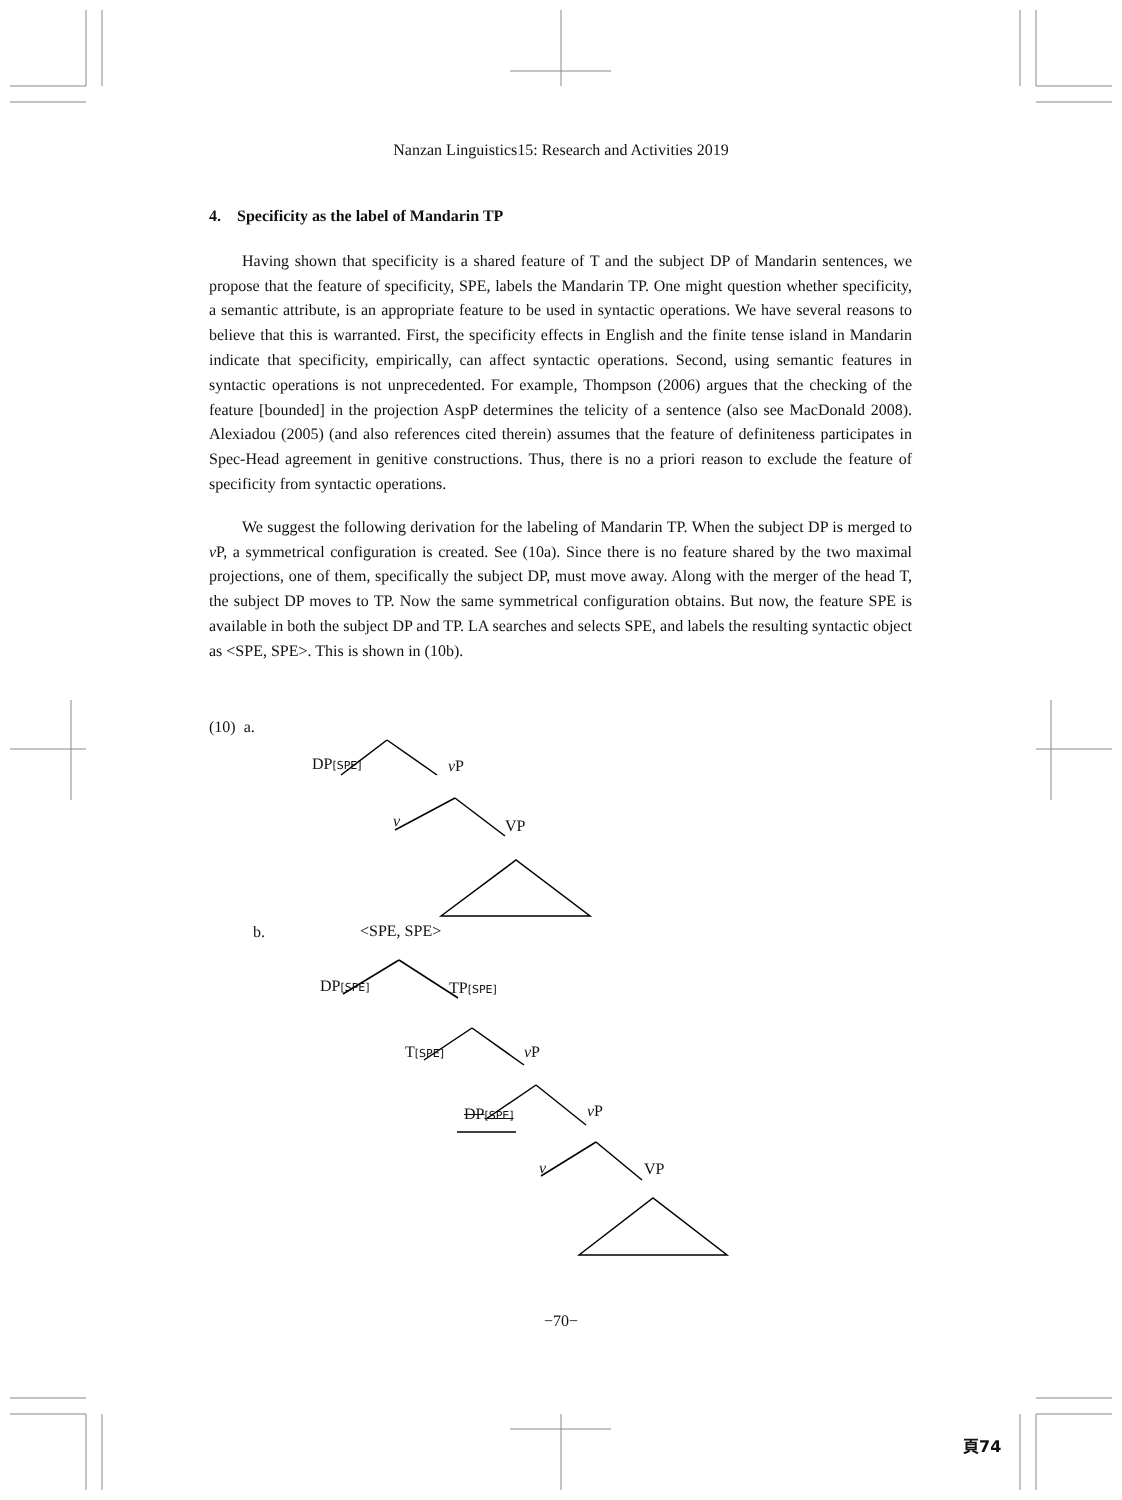Nanzan Linguistics15: Research and Activities 2019
4. Specificity as the label of Mandarin TP
Having shown that specificity is a shared feature of T and the subject DP of Mandarin sentences, we propose that the feature of specificity, SPE, labels the Mandarin TP. One might question whether specificity, a semantic attribute, is an appropriate feature to be used in syntactic operations. We have several reasons to believe that this is warranted. First, the specificity effects in English and the finite tense island in Mandarin indicate that specificity, empirically, can affect syntactic operations. Second, using semantic features in syntactic operations is not unprecedented. For example, Thompson (2006) argues that the checking of the feature [bounded] in the projection AspP determines the telicity of a sentence (also see MacDonald 2008). Alexiadou (2005) (and also references cited therein) assumes that the feature of definiteness participates in Spec-Head agreement in genitive constructions. Thus, there is no a priori reason to exclude the feature of specificity from syntactic operations.
We suggest the following derivation for the labeling of Mandarin TP. When the subject DP is merged to v P, a symmetrical configuration is created. See (10a). Since there is no feature shared by the two maximal projections, one of them, specifically the subject DP, must move away. Along with the merger of the head T, the subject DP moves to TP. Now the same symmetrical configuration obtains. But now, the feature SPE is available in both the subject DP and TP. LA searches and selects SPE, and labels the resulting syntactic object as <SPE, SPE>. This is shown in (10b).
(10) a.
DP[SPE] v P
v VP
b. <SPE, SPE>
DP[SPE] TP[SPE]
T[SPE] v P
DP[SPE] v P
v VP
−70−
頁74